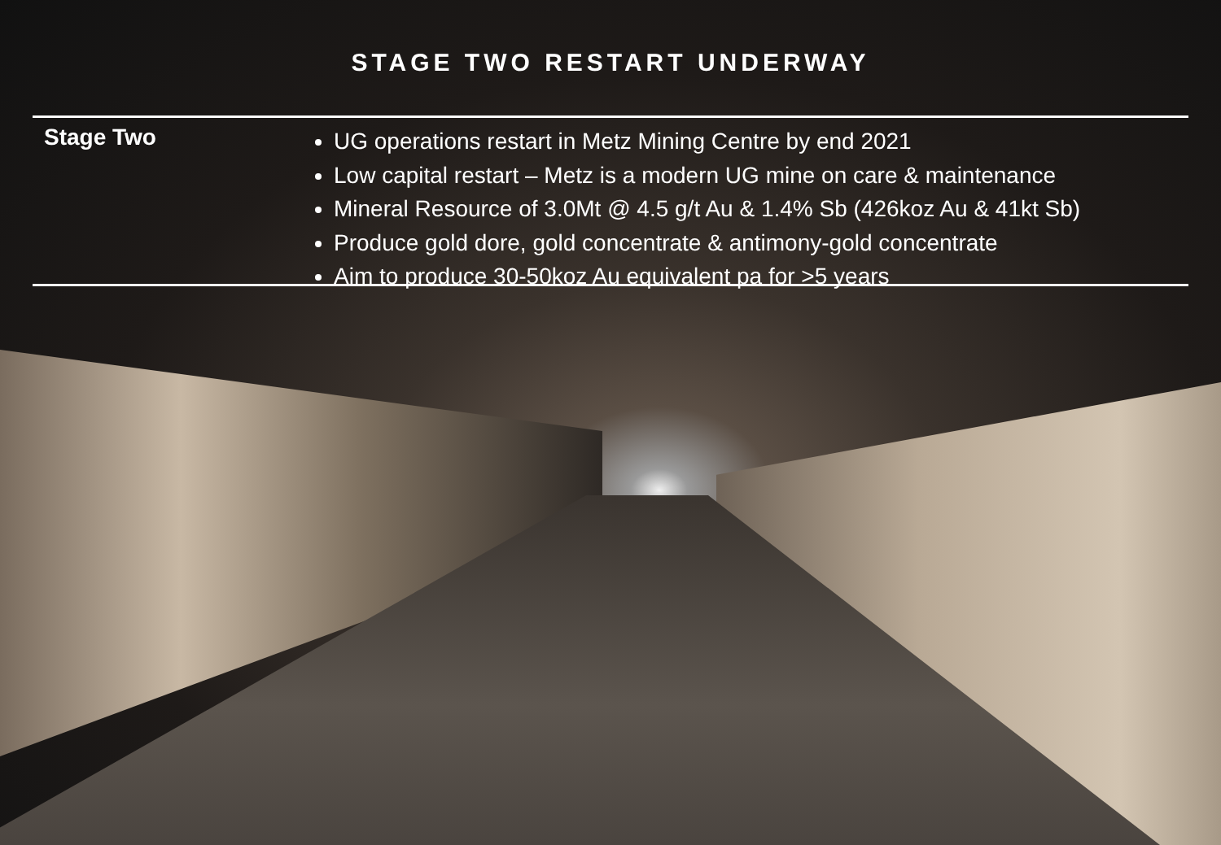STAGE TWO RESTART UNDERWAY
Stage Two
UG operations restart in Metz Mining Centre by end 2021
Low capital restart – Metz is a modern UG mine on care & maintenance
Mineral Resource of 3.0Mt @ 4.5 g/t Au & 1.4% Sb (426koz Au & 41kt Sb)
Produce gold dore, gold concentrate & antimony-gold concentrate
Aim to produce 30-50koz Au equivalent pa for >5 years